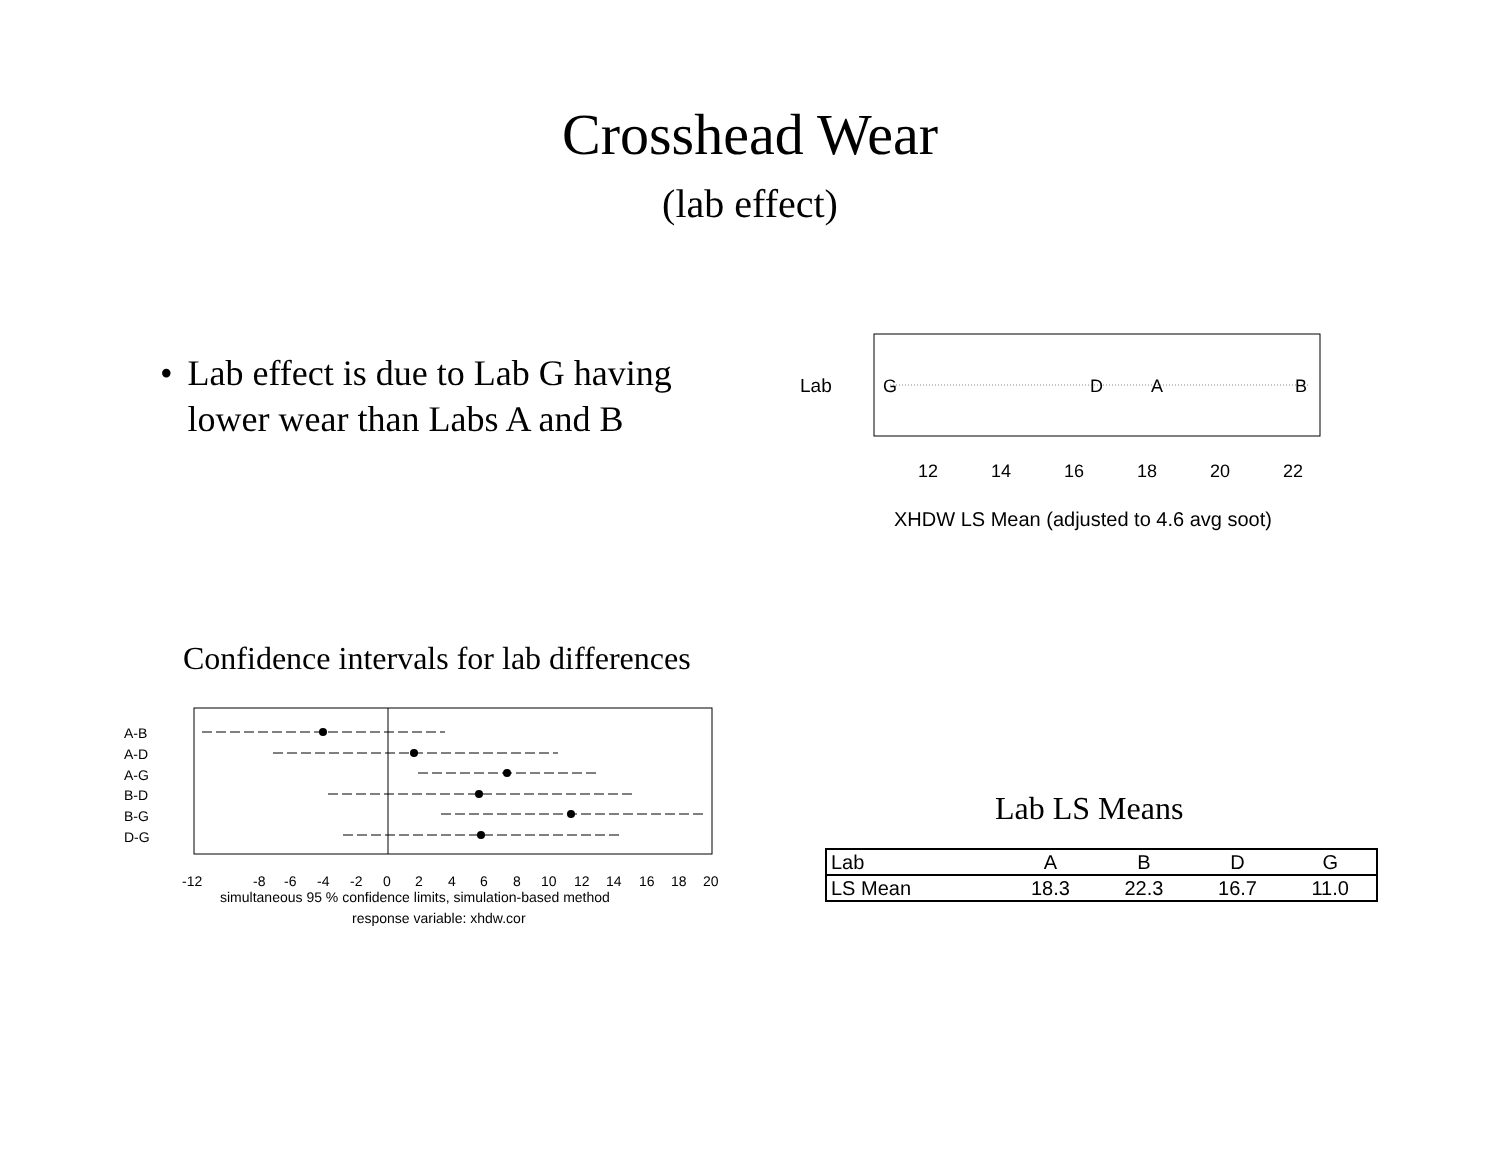Crosshead Wear
(lab effect)
• Lab effect is due to Lab G having lower wear than Labs A and B
Lab
G
D
A
B
12
14
16
18
20
22
XHDW LS Mean (adjusted to 4.6 avg soot)
Confidence intervals for lab differences
A-B
A-D
A-G
B-D
B-G
D-G
-12
-8
-6
-4
-2
0
2
4
6
8
10
12
14
16
18
20
simultaneous 95 % confidence limits, simulation-based method
response variable: xhdw.cor
Lab LS Means
| Lab | A | B | D | G |
| LS Mean | 18.3 | 22.3 | 16.7 | 11.0 |